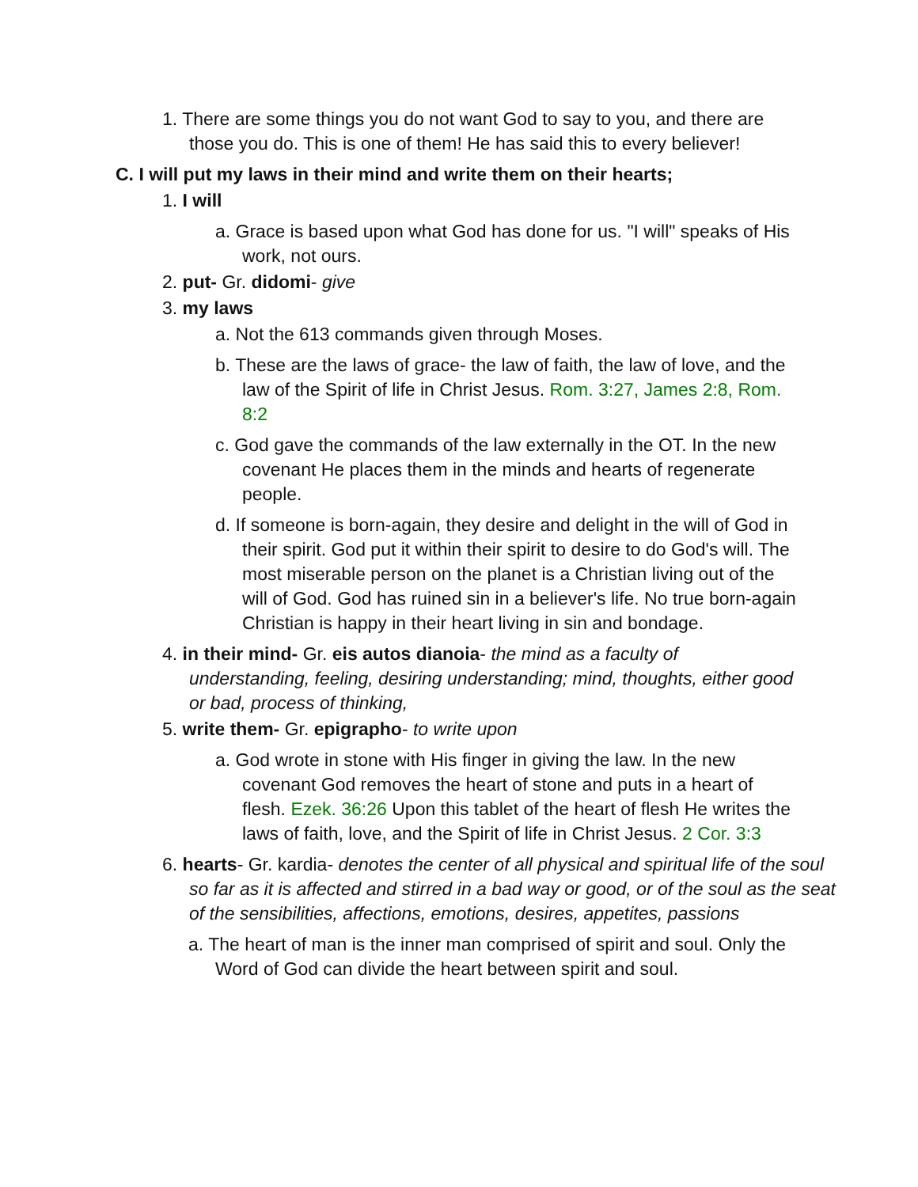1. There are some things you do not want God to say to you, and there are those you do. This is one of them! He has said this to every believer!
C. I will put my laws in their mind and write them on their hearts;
1. I will
a. Grace is based upon what God has done for us. "I will" speaks of His work, not ours.
2. put- Gr. didomi- give
3. my laws
a. Not the 613 commands given through Moses.
b. These are the laws of grace- the law of faith, the law of love, and the law of the Spirit of life in Christ Jesus. Rom. 3:27, James 2:8, Rom. 8:2
c. God gave the commands of the law externally in the OT. In the new covenant He places them in the minds and hearts of regenerate people.
d. If someone is born-again, they desire and delight in the will of God in their spirit. God put it within their spirit to desire to do God's will. The most miserable person on the planet is a Christian living out of the will of God. God has ruined sin in a believer's life. No true born-again Christian is happy in their heart living in sin and bondage.
4. in their mind- Gr. eis autos dianoia- the mind as a faculty of understanding, feeling, desiring understanding; mind, thoughts, either good or bad, process of thinking,
5. write them- Gr. epigrapho- to write upon
a. God wrote in stone with His finger in giving the law. In the new covenant God removes the heart of stone and puts in a heart of flesh. Ezek. 36:26 Upon this tablet of the heart of flesh He writes the laws of faith, love, and the Spirit of life in Christ Jesus. 2 Cor. 3:3
6. hearts- Gr. kardia- denotes the center of all physical and spiritual life of the soul so far as it is affected and stirred in a bad way or good, or of the soul as the seat of the sensibilities, affections, emotions, desires, appetites, passions
a. The heart of man is the inner man comprised of spirit and soul. Only the Word of God can divide the heart between spirit and soul.